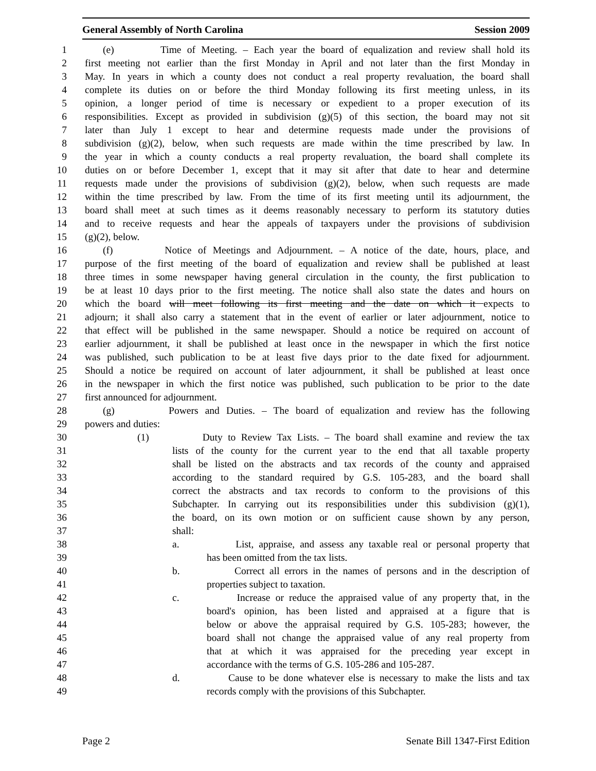General Assembly of North Carolina Session 2009
1 (e) Time of Meeting. – Each year the board of equalization and review shall hold its
2 first meeting not earlier than the first Monday in April and not later than the first Monday in
3 May. In years in which a county does not conduct a real property revaluation, the board shall
4 complete its duties on or before the third Monday following its first meeting unless, in its
5 opinion, a longer period of time is necessary or expedient to a proper execution of its
6 responsibilities. Except as provided in subdivision (g)(5) of this section, the board may not sit
7 later than July 1 except to hear and determine requests made under the provisions of
8 subdivision (g)(2), below, when such requests are made within the time prescribed by law. In
9 the year in which a county conducts a real property revaluation, the board shall complete its
10 duties on or before December 1, except that it may sit after that date to hear and determine
11 requests made under the provisions of subdivision (g)(2), below, when such requests are made
12 within the time prescribed by law. From the time of its first meeting until its adjournment, the
13 board shall meet at such times as it deems reasonably necessary to perform its statutory duties
14 and to receive requests and hear the appeals of taxpayers under the provisions of subdivision
15 (g)(2), below.
16 (f) Notice of Meetings and Adjournment. – A notice of the date, hours, place, and
17 purpose of the first meeting of the board of equalization and review shall be published at least
18 three times in some newspaper having general circulation in the county, the first publication to
19 be at least 10 days prior to the first meeting. The notice shall also state the dates and hours on
20 which the board will meet following its first meeting and the date on which it expects to
21 adjourn; it shall also carry a statement that in the event of earlier or later adjournment, notice to
22 that effect will be published in the same newspaper. Should a notice be required on account of
23 earlier adjournment, it shall be published at least once in the newspaper in which the first notice
24 was published, such publication to be at least five days prior to the date fixed for adjournment.
25 Should a notice be required on account of later adjournment, it shall be published at least once
26 in the newspaper in which the first notice was published, such publication to be prior to the date
27 first announced for adjournment.
28 (g) Powers and Duties. – The board of equalization and review has the following
29 powers and duties:
30 (1) Duty to Review Tax Lists. – The board shall examine and review the tax
31 lists of the county for the current year to the end that all taxable property
32 shall be listed on the abstracts and tax records of the county and appraised
33 according to the standard required by G.S. 105-283, and the board shall
34 correct the abstracts and tax records to conform to the provisions of this
35 Subchapter. In carrying out its responsibilities under this subdivision (g)(1),
36 the board, on its own motion or on sufficient cause shown by any person,
37 shall:
38 a. List, appraise, and assess any taxable real or personal property that
39 has been omitted from the tax lists.
40 b. Correct all errors in the names of persons and in the description of
41 properties subject to taxation.
42 c. Increase or reduce the appraised value of any property that, in the
43 board's opinion, has been listed and appraised at a figure that is
44 below or above the appraisal required by G.S. 105-283; however, the
45 board shall not change the appraised value of any real property from
46 that at which it was appraised for the preceding year except in
47 accordance with the terms of G.S. 105-286 and 105-287.
48 d. Cause to be done whatever else is necessary to make the lists and tax
49 records comply with the provisions of this Subchapter.
Page 2 Senate Bill 1347-First Edition